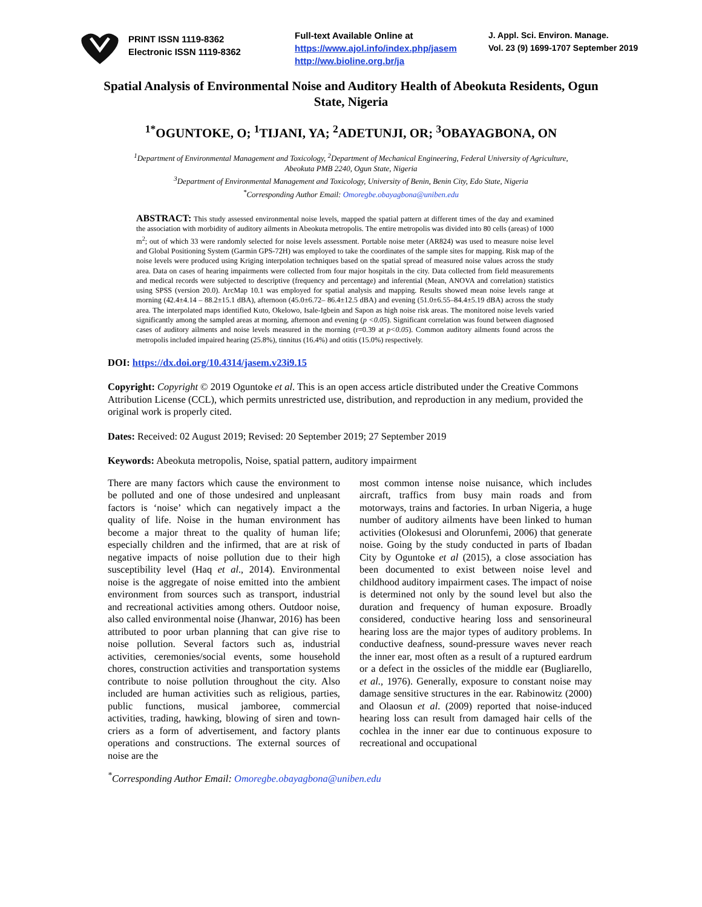PRINT ISSN 1119-8362
Electronic ISSN 1119-8362
Full-text Available Online at
https://www.ajol.info/index.php/jasem
http://ww.bioline.org.br/ja
J. Appl. Sci. Environ. Manage.
Vol. 23 (9) 1699-1707 September 2019
Spatial Analysis of Environmental Noise and Auditory Health of Abeokuta Residents, Ogun State, Nigeria
<sup>1*</sup>OGUNTOKE, O; <sup>1</sup>TIJANI, YA; <sup>2</sup>ADETUNJI, OR; <sup>3</sup>OBAYAGBONA, ON
<sup>1</sup> Department of Environmental Management and Toxicology, <sup>2</sup>Department of Mechanical Engineering, Federal University of Agriculture,
Abeokuta PMB 2240, Ogun State, Nigeria
<sup>3</sup> Department of Environmental Management and Toxicology, University of Benin, Benin City, Edo State, Nigeria
<sup>*</sup> Corresponding Author Email: Omoregbe.obayagbona@uniben.edu
ABSTRACT: This study assessed environmental noise levels, mapped the spatial pattern at different times of the day and examined the association with morbidity of auditory ailments in Abeokuta metropolis. The entire metropolis was divided into 80 cells (areas) of 1000 m<sup>2</sup>; out of which 33 were randomly selected for noise levels assessment. Portable noise meter (AR824) was used to measure noise level and Global Positioning System (Garmin GPS-72H) was employed to take the coordinates of the sample sites for mapping. Risk map of the noise levels were produced using Kriging interpolation techniques based on the spatial spread of measured noise values across the study area. Data on cases of hearing impairments were collected from four major hospitals in the city. Data collected from field measurements and medical records were subjected to descriptive (frequency and percentage) and inferential (Mean, ANOVA and correlation) statistics using SPSS (version 20.0). ArcMap 10.1 was employed for spatial analysis and mapping. Results showed mean noise levels range at morning (42.4±4.14 – 88.2±15.1 dBA), afternoon (45.0±6.72– 86.4±12.5 dBA) and evening (51.0±6.55–84.4±5.19 dBA) across the study area. The interpolated maps identified Kuto, Okelowo, Isale-Igbein and Sapon as high noise risk areas. The monitored noise levels varied significantly among the sampled areas at morning, afternoon and evening (p <0.05). Significant correlation was found between diagnosed cases of auditory ailments and noise levels measured in the morning (r=0.39 at p<0.05). Common auditory ailments found across the metropolis included impaired hearing (25.8%), tinnitus (16.4%) and otitis (15.0%) respectively.
DOI: https://dx.doi.org/10.4314/jasem.v23i9.15
Copyright: Copyright © 2019 Oguntoke et al. This is an open access article distributed under the Creative Commons Attribution License (CCL), which permits unrestricted use, distribution, and reproduction in any medium, provided the original work is properly cited.
Dates: Received: 02 August 2019; Revised: 20 September 2019; 27 September 2019
Keywords: Abeokuta metropolis, Noise, spatial pattern, auditory impairment
There are many factors which cause the environment to be polluted and one of those undesired and unpleasant factors is ‘noise’ which can negatively impact a the quality of life. Noise in the human environment has become a major threat to the quality of human life; especially children and the infirmed, that are at risk of negative impacts of noise pollution due to their high susceptibility level (Haq et al., 2014). Environmental noise is the aggregate of noise emitted into the ambient environment from sources such as transport, industrial and recreational activities among others. Outdoor noise, also called environmental noise (Jhanwar, 2016) has been attributed to poor urban planning that can give rise to noise pollution. Several factors such as, industrial activities, ceremonies/social events, some household chores, construction activities and transportation systems contribute to noise pollution throughout the city. Also included are human activities such as religious, parties, public functions, musical jamboree, commercial activities, trading, hawking, blowing of siren and town-criers as a form of advertisement, and factory plants operations and constructions. The external sources of noise are the
most common intense noise nuisance, which includes aircraft, traffics from busy main roads and from motorways, trains and factories. In urban Nigeria, a huge number of auditory ailments have been linked to human activities (Olokesusi and Olorunfemi, 2006) that generate noise. Going by the study conducted in parts of Ibadan City by Oguntoke et al (2015), a close association has been documented to exist between noise level and childhood auditory impairment cases. The impact of noise is determined not only by the sound level but also the duration and frequency of human exposure. Broadly considered, conductive hearing loss and sensorineural hearing loss are the major types of auditory problems. In conductive deafness, sound-pressure waves never reach the inner ear, most often as a result of a ruptured eardrum or a defect in the ossicles of the middle ear (Bugliarello, et al., 1976). Generally, exposure to constant noise may damage sensitive structures in the ear. Rabinowitz (2000) and Olaosun et al. (2009) reported that noise-induced hearing loss can result from damaged hair cells of the cochlea in the inner ear due to continuous exposure to recreational and occupational
<sup>*</sup> Corresponding Author Email: Omoregbe.obayagbona@uniben.edu